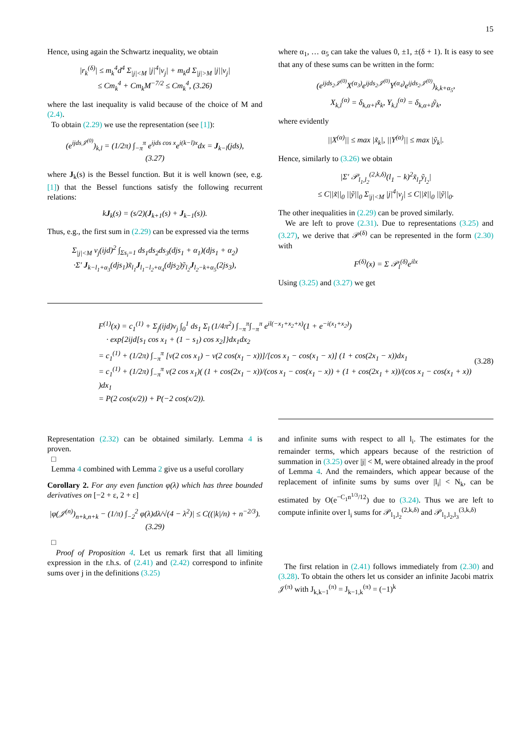15
Hence, using again the Schwartz inequality, we obtain
|r<sub>k</sub><sup>(δ)</sup>| ≤ m<sub>k</sub><sup>4</sup>d<sup>4</sup> Σ<sub>|j|<M</sub> |j|<sup>4</sup>|v<sub>j</sub>| + m<sub>k</sub>d Σ<sub>|j|>M</sub> |j||v<sub>j</sub>|
≤ Cm<sub>k</sub><sup>4</sup> + Cm<sub>k</sub>M<sup>−7/2</sup> ≤ Cm<sub>k</sub><sup>4</sup>, (3.26)
where the last inequality is valid because of the choice of M and (2.4).
To obtain (2.29) we use the representation (see [1]):
(e<sup>ijds𝒥<sup>(0)</sup></sup>)<sub>k,l</sub> = (1/2π) ∫<sub>−π</sub><sup>π</sup> e<sup>ijds cos x</sup>e<sup>i(k−l)x</sup>dx = J<sub>k−l</sub>(jds),
(3.27)
where J<sub>k</sub>(s) is the Bessel function. But it is well known (see, e.g. [1]) that the Bessel functions satisfy the following recurrent relations:
kJ<sub>k</sub>(s) = (s/2)(J<sub>k+1</sub>(s) + J<sub>k−1</sub>(s)).
Thus, e.g., the first sum in (2.29) can be expressed via the terms
Σ<sub>|j|<M</sub> v<sub>j</sub>(ijd)<sup>2</sup> ∫<sub>Σs<sub>i</sub>=1</sub> ds<sub>1</sub>ds<sub>2</sub>ds<sub>3</sub>(djs<sub>1</sub> + α<sub>1</sub>)(djs<sub>1</sub> + α<sub>2</sub>)
·Σ′ J<sub>k−l<sub>1</sub>+α<sub>3</sub></sub>(djs<sub>1</sub>)x̃<sub>l<sub>1</sub></sub>J<sub>l<sub>1</sub>−l<sub>2</sub>+α<sub>4</sub></sub>(djs<sub>2</sub>)ỹ<sub>l<sub>2</sub></sub>J<sub>l<sub>2</sub>−k+α<sub>5</sub></sub>(2js<sub>3</sub>),
where α<sub>1</sub>, … α<sub>5</sub> can take the values 0, ±1, ±(δ + 1). It is easy to see that any of these sums can be written in the form:
(e<sup>ijds<sub>2</sub>𝒥<sup>(0)</sup></sup>X<sup>(α<sub>3</sub>)</sup>e<sup>ijds<sub>2</sub>𝒥<sup>(0)</sup></sup>Y<sup>(α<sub>4</sub>)</sup>e<sup>ijds<sub>2</sub>𝒥<sup>(0)</sup></sup>)<sub>k,k+α<sub>5</sub></sub>,
X<sub>k,l</sub><sup>(α)</sup> = δ<sub>k,α+l</sub>x̃<sub>k</sub>, Y<sub>k,l</sub><sup>(α)</sup> = δ<sub>k,α+l</sub>ỹ<sub>k</sub>,
where evidently
||X<sup>(α)</sup>|| ≤ max |x̃<sub>k</sub>|, ||Y<sup>(α)</sup>|| ≤ max |ỹ<sub>k</sub>|.
Hence, similarly to (3.26) we obtain
|Σ′ 𝒫<sub>l<sub>1</sub>,l<sub>2</sub></sub><sup>(2,k,δ)</sup>(l<sub>1</sub> − k)<sup>2</sup>x̃<sub>l<sub>1</sub></sub>ỹ<sub>l<sub>2</sub></sub>|
≤ C||x̃||<sub>0</sub> ||ỹ||<sub>0</sub> Σ<sub>|j|<M</sub> |j|<sup>4</sup>|v<sub>j</sub>| ≤ C||x̃||<sub>0</sub> ||ỹ||<sub>0</sub>.
The other inequalities in (2.29) can be proved similarly.
We are left to prove (2.31). Due to representations (3.25) and (3.27), we derive that 𝒫<sup>(δ)</sup> can be represented in the form (2.30) with
F<sup>(δ)</sup>(x) = Σ 𝒫<sub>l</sub><sup>(δ)</sup>e<sup>ilx</sup>
Using (3.25) and (3.27) we get
F<sup>(1)</sup>(x) = c<sub>1</sub><sup>(1)</sup> + Σ<sub>j</sub>(ijd)v<sub>j</sub> ∫<sub>0</sub><sup>1</sup> ds<sub>1</sub> Σ<sub>l</sub> (1/4π<sup>2</sup>) ∫<sub>−π</sub><sup>π</sup>∫<sub>−π</sub><sup>π</sup> e<sup>il(−x<sub>1</sub>+x<sub>2</sub>+x)</sup>(1 + e<sup>−i(x<sub>1</sub>+x<sub>2</sub>)</sup>)
· exp{2ijd[s<sub>1</sub> cos x<sub>1</sub> + (1 − s<sub>1</sub>) cos x<sub>2</sub>]}dx<sub>1</sub>dx<sub>2</sub>
= c<sub>1</sub><sup>(1)</sup> + (1/2π) ∫<sub>−π</sub><sup>π</sup> [v(2 cos x<sub>1</sub>) − v(2 cos(x<sub>1</sub> − x))]/[cos x<sub>1</sub> − cos(x<sub>1</sub> − x)] (1 + cos(2x<sub>1</sub> − x))dx<sub>1</sub>
= c<sub>1</sub><sup>(1)</sup> + (1/2π) ∫<sub>−π</sub><sup>π</sup> v(2 cos x<sub>1</sub>)( (1 + cos(2x<sub>1</sub> − x))/(cos x<sub>1</sub> − cos(x<sub>1</sub> − x)) + (1 + cos(2x<sub>1</sub> + x))/(cos x<sub>1</sub> − cos(x<sub>1</sub> + x)) )dx<sub>1</sub>
= P(2 cos(x/2)) + P(−2 cos(x/2)).
(3.28)
Representation (2.32) can be obtained similarly. Lemma 4 is proven.
□
Lemma 4 combined with Lemma 2 give us a useful corollary
Corollary 2. For any even function φ(λ) which has three bounded derivatives on [−2 + ε, 2 + ε]
|φ(𝒥<sup>(n)</sup>)<sub>n+k,n+k</sub> − (1/π) ∫<sub>−2</sub><sup>2</sup> φ(λ)dλ/√(4 − λ<sup>2</sup>)| ≤ C((|k|/n) + n<sup>−2/3</sup>).
(3.29)
□
Proof of Proposition 4. Let us remark first that all limiting expression in the r.h.s. of (2.41) and (2.42) correspond to infinite sums over j in the definitions (3.25)
and infinite sums with respect to all l<sub>i</sub>. The estimates for the remainder terms, which appears because of the restriction of summation in (3.25) over |j| < M, were obtained already in the proof of Lemma 4. And the remainders, which appear because of the replacement of infinite sums by sums over |l<sub>i</sub>| < N<sub>k</sub>, can be estimated by O(e<sup>−C<sub>1</sub>n<sup>1/3</sup>/12</sup>) due to (3.24). Thus we are left to compute infinite over l<sub>i</sub> sums for 𝒫<sub>l<sub>1</sub>,l<sub>2</sub></sub><sup>(2,k,δ)</sup> and 𝒫<sub>l<sub>1</sub>,l<sub>2</sub>,l<sub>3</sub></sub><sup>(3,k,δ)</sup>
The first relation in (2.41) follows immediately from (2.30) and (3.28). To obtain the others let us consider an infinite Jacobi matrix 𝒥<sup>(π)</sup> with J<sub>k,k−1</sub><sup>(π)</sup> = J<sub>k−1,k</sub><sup>(π)</sup> = (−1)<sup>k</sup>